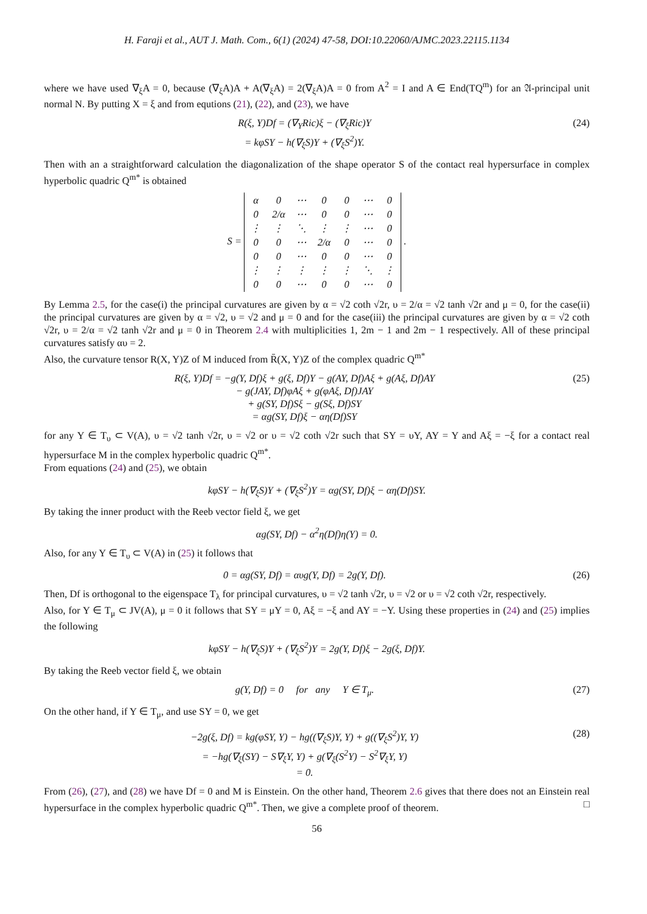H. Faraji et al., AUT J. Math. Com., 6(1) (2024) 47-58, DOI:10.22060/AJMC.2023.22115.1134
where we have used ∇<sub>ξ</sub>A = 0, because (∇<sub>ξ</sub>A)A + A(∇<sub>ξ</sub>A) = 2(∇<sub>ξ</sub>A)A = 0 from A<sup>2</sup> = I and A ∈ End(TQ<sup>m</sup>) for an 𝔄-principal unit normal N. By putting X = ξ and from equtions (21), (22), and (23), we have
R(ξ, Y)Df = (∇<sub>Y</sub>Ric)ξ − (∇<sub>ξ</sub>Ric)Y
= kφSY − h(∇<sub>ξ</sub>S)Y + (∇<sub>ξ</sub>S<sup>2</sup>)Y.
(24)
Then with an a straightforward calculation the diagonalization of the shape operator S of the contact real hypersurface in complex hyperbolic quadric Q<sup>m*</sup> is obtained
S =
| α | 0 | ⋯ | 0 | 0 | ⋯ | 0 |
| 0 | 2/α | ⋯ | 0 | 0 | ⋯ | 0 |
| ⋮ | ⋮ | ⋱ | ⋮ | ⋮ | ⋯ | 0 |
| 0 | 0 | ⋯ | 2/α | 0 | ⋯ | 0 |
| 0 | 0 | ⋯ | 0 | 0 | ⋯ | 0 |
| ⋮ | ⋮ | ⋮ | ⋮ | ⋮ | ⋱ | ⋮ |
| 0 | 0 | ⋯ | 0 | 0 | ⋯ | 0 |
.
By Lemma 2.5, for the case(i) the principal curvatures are given by α = √2 coth √2r, υ = 2/α = √2 tanh √2r and μ = 0, for the case(ii) the principal curvatures are given by α = √2, υ = √2 and μ = 0 and for the case(iii) the principal curvatures are given by α = √2 coth √2r, υ = 2/α = √2 tanh √2r and μ = 0 in Theorem 2.4 with multiplicities 1, 2m − 1 and 2m − 1 respectively. All of these principal curvatures satisfy αυ = 2.
Also, the curvature tensor R(X, Y)Z of M induced from R̄(X, Y)Z of the complex quadric Q<sup>m*</sup>
R(ξ, Y)Df = −g(Y, Df)ξ + g(ξ, Df)Y − g(AY, Df)Aξ + g(Aξ, Df)AY
− g(JAY, Df)φAξ + g(φAξ, Df)JAY
+ g(SY, Df)Sξ − g(Sξ, Df)SY
= αg(SY, Df)ξ − αη(Df)SY
(25)
for any Y ∈ T<sub>υ</sub> ⊂ V(A), υ = √2 tanh √2r, υ = √2 or υ = √2 coth √2r such that SY = υY, AY = Y and Aξ = −ξ for a contact real hypersurface M in the complex hyperbolic quadric Q<sup>m*</sup>.
From equations (24) and (25), we obtain
kφSY − h(∇<sub>ξ</sub>S)Y + (∇<sub>ξ</sub>S<sup>2</sup>)Y = αg(SY, Df)ξ − αη(Df)SY.
By taking the inner product with the Reeb vector field ξ, we get
αg(SY, Df) − α<sup>2</sup>η(Df)η(Y) = 0.
Also, for any Y ∈ T<sub>υ</sub> ⊂ V(A) in (25) it follows that
0 = αg(SY, Df) = αυg(Y, Df) = 2g(Y, Df).
(26)
Then, Df is orthogonal to the eigenspace T<sub>λ</sub> for principal curvatures, υ = √2 tanh √2r, υ = √2 or υ = √2 coth √2r, respectively.
Also, for Y ∈ T<sub>μ</sub> ⊂ JV(A), μ = 0 it follows that SY = μY = 0, Aξ = −ξ and AY = −Y. Using these properties in (24) and (25) implies the following
kφSY − h(∇<sub>ξ</sub>S)Y + (∇<sub>ξ</sub>S<sup>2</sup>)Y = 2g(Y, Df)ξ − 2g(ξ, Df)Y.
By taking the Reeb vector field ξ, we obtain
g(Y, Df) = 0 for any Y ∈ T<sub>μ</sub>.
(27)
On the other hand, if Y ∈ T<sub>μ</sub>, and use SY = 0, we get
−2g(ξ, Df) = kg(φSY, Y) − hg((∇<sub>ξ</sub>S)Y, Y) + g((∇<sub>ξ</sub>S<sup>2</sup>)Y, Y)
= −hg(∇<sub>ξ</sub>(SY) − S∇<sub>ξ</sub>Y, Y) + g(∇<sub>ξ</sub>(S<sup>2</sup>Y) − S<sup>2</sup>∇<sub>ξ</sub>Y, Y)
= 0.
(28)
From (26), (27), and (28) we have Df = 0 and M is Einstein. On the other hand, Theorem 2.6 gives that there does not an Einstein real hypersurface in the complex hyperbolic quadric Q<sup>m*</sup>. Then, we give a complete proof of theorem. □
56